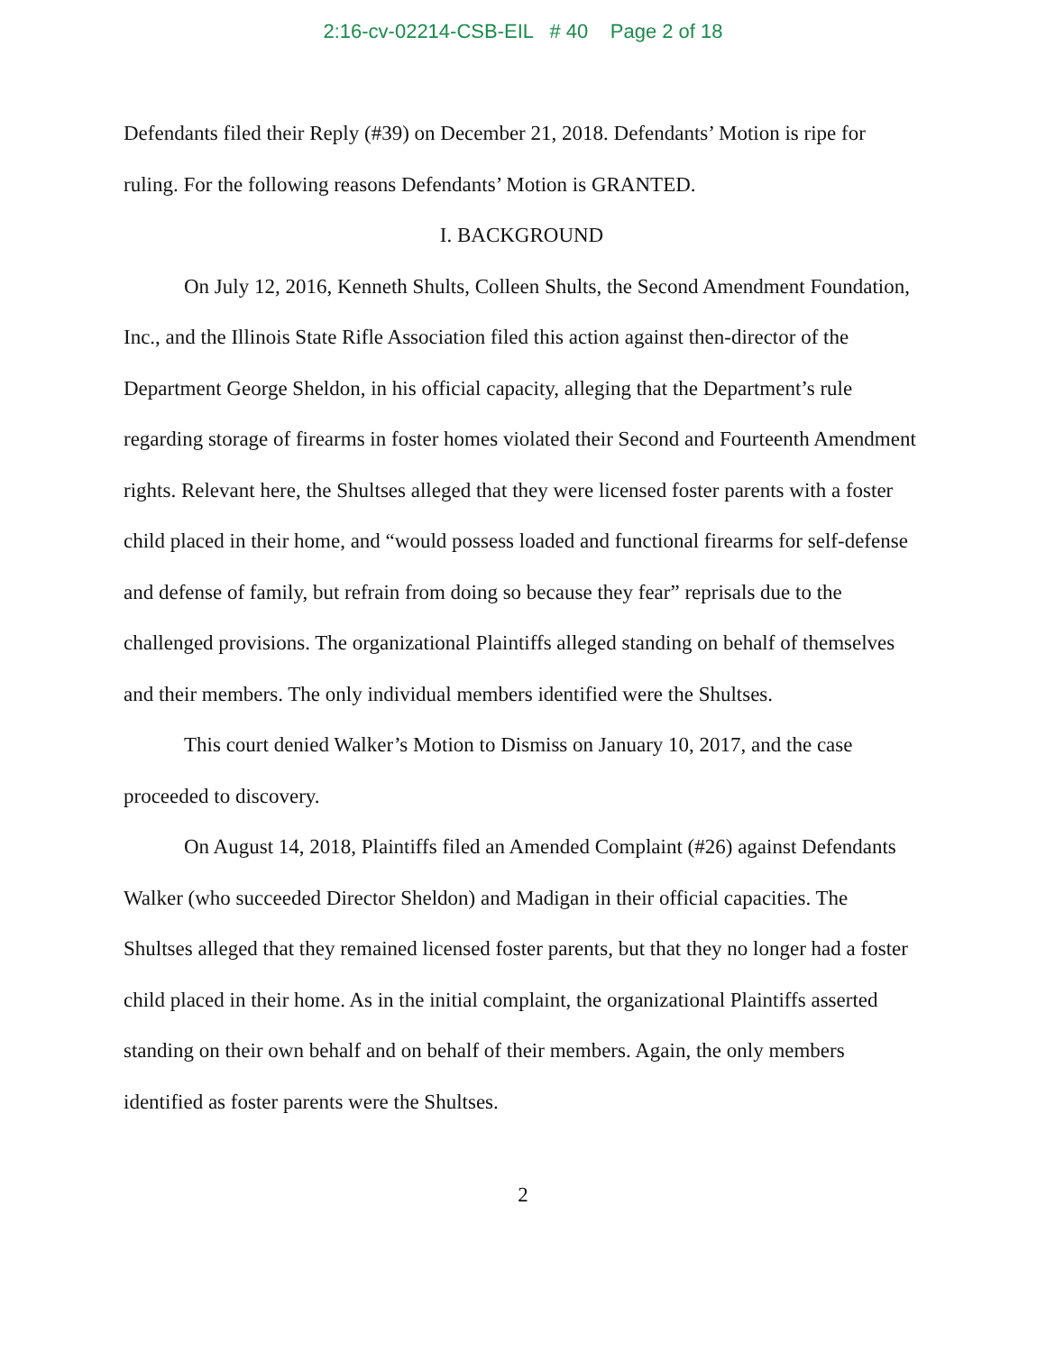2:16-cv-02214-CSB-EIL # 40 Page 2 of 18
Defendants filed their Reply (#39) on December 21, 2018. Defendants’ Motion is ripe for ruling. For the following reasons Defendants’ Motion is GRANTED.
I. BACKGROUND
On July 12, 2016, Kenneth Shults, Colleen Shults, the Second Amendment Foundation, Inc., and the Illinois State Rifle Association filed this action against then-director of the Department George Sheldon, in his official capacity, alleging that the Department’s rule regarding storage of firearms in foster homes violated their Second and Fourteenth Amendment rights. Relevant here, the Shultses alleged that they were licensed foster parents with a foster child placed in their home, and “would possess loaded and functional firearms for self-defense and defense of family, but refrain from doing so because they fear” reprisals due to the challenged provisions. The organizational Plaintiffs alleged standing on behalf of themselves and their members. The only individual members identified were the Shultses.
This court denied Walker’s Motion to Dismiss on January 10, 2017, and the case proceeded to discovery.
On August 14, 2018, Plaintiffs filed an Amended Complaint (#26) against Defendants Walker (who succeeded Director Sheldon) and Madigan in their official capacities. The Shultses alleged that they remained licensed foster parents, but that they no longer had a foster child placed in their home. As in the initial complaint, the organizational Plaintiffs asserted standing on their own behalf and on behalf of their members. Again, the only members identified as foster parents were the Shultses.
2